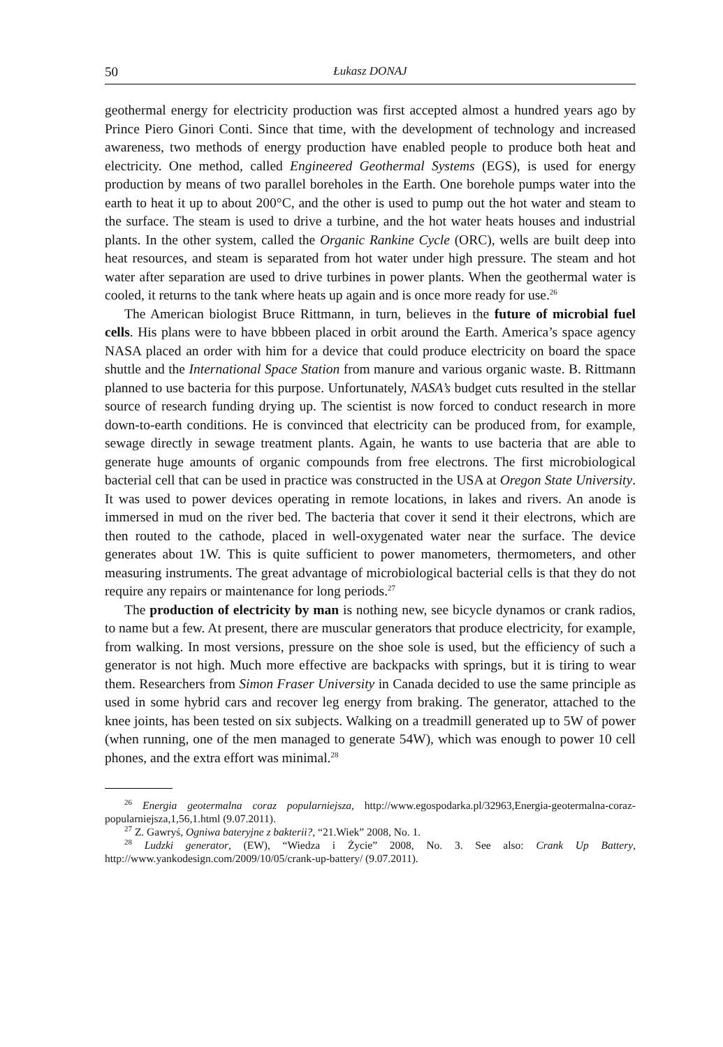50 Łukasz DONAJ
geothermal energy for electricity production was first accepted almost a hundred years ago by Prince Piero Ginori Conti. Since that time, with the development of technology and increased awareness, two methods of energy production have enabled people to produce both heat and electricity. One method, called Engineered Geothermal Systems (EGS), is used for energy production by means of two parallel boreholes in the Earth. One borehole pumps water into the earth to heat it up to about 200°C, and the other is used to pump out the hot water and steam to the surface. The steam is used to drive a turbine, and the hot water heats houses and industrial plants. In the other system, called the Organic Rankine Cycle (ORC), wells are built deep into heat resources, and steam is separated from hot water under high pressure. The steam and hot water after separation are used to drive turbines in power plants. When the geothermal water is cooled, it returns to the tank where heats up again and is once more ready for use.<sup>26</sup>
The American biologist Bruce Rittmann, in turn, believes in the future of microbial fuel cells. His plans were to have bbbeen placed in orbit around the Earth. America’s space agency NASA placed an order with him for a device that could produce electricity on board the space shuttle and the International Space Station from manure and various organic waste. B. Rittmann planned to use bacteria for this purpose. Unfortunately, NASA’s budget cuts resulted in the stellar source of research funding drying up. The scientist is now forced to conduct research in more down-to-earth conditions. He is convinced that electricity can be produced from, for example, sewage directly in sewage treatment plants. Again, he wants to use bacteria that are able to generate huge amounts of organic compounds from free electrons. The first microbiological bacterial cell that can be used in practice was constructed in the USA at Oregon State University. It was used to power devices operating in remote locations, in lakes and rivers. An anode is immersed in mud on the river bed. The bacteria that cover it send it their electrons, which are then routed to the cathode, placed in well-oxygenated water near the surface. The device generates about 1W. This is quite sufficient to power manometers, thermometers, and other measuring instruments. The great advantage of microbiological bacterial cells is that they do not require any repairs or maintenance for long periods.<sup>27</sup>
The production of electricity by man is nothing new, see bicycle dynamos or crank radios, to name but a few. At present, there are muscular generators that produce electricity, for example, from walking. In most versions, pressure on the shoe sole is used, but the efficiency of such a generator is not high. Much more effective are backpacks with springs, but it is tiring to wear them. Researchers from Simon Fraser University in Canada decided to use the same principle as used in some hybrid cars and recover leg energy from braking. The generator, attached to the knee joints, has been tested on six subjects. Walking on a treadmill generated up to 5W of power (when running, one of the men managed to generate 54W), which was enough to power 10 cell phones, and the extra effort was minimal.<sup>28</sup>
<sup>26</sup> Energia geotermalna coraz popularniejsza, http://www.egospodarka.pl/32963,Energia-geotermalna-coraz-popularniejsza,1,56,1.html (9.07.2011).
<sup>27</sup> Z. Gawryś, Ogniwa bateryjne z bakterii?, “21.Wiek” 2008, No. 1.
<sup>28</sup> Ludzki generator, (EW), “Wiedza i Życie” 2008, No. 3. See also: Crank Up Battery, http://www.yankodesign.com/2009/10/05/crank-up-battery/ (9.07.2011).